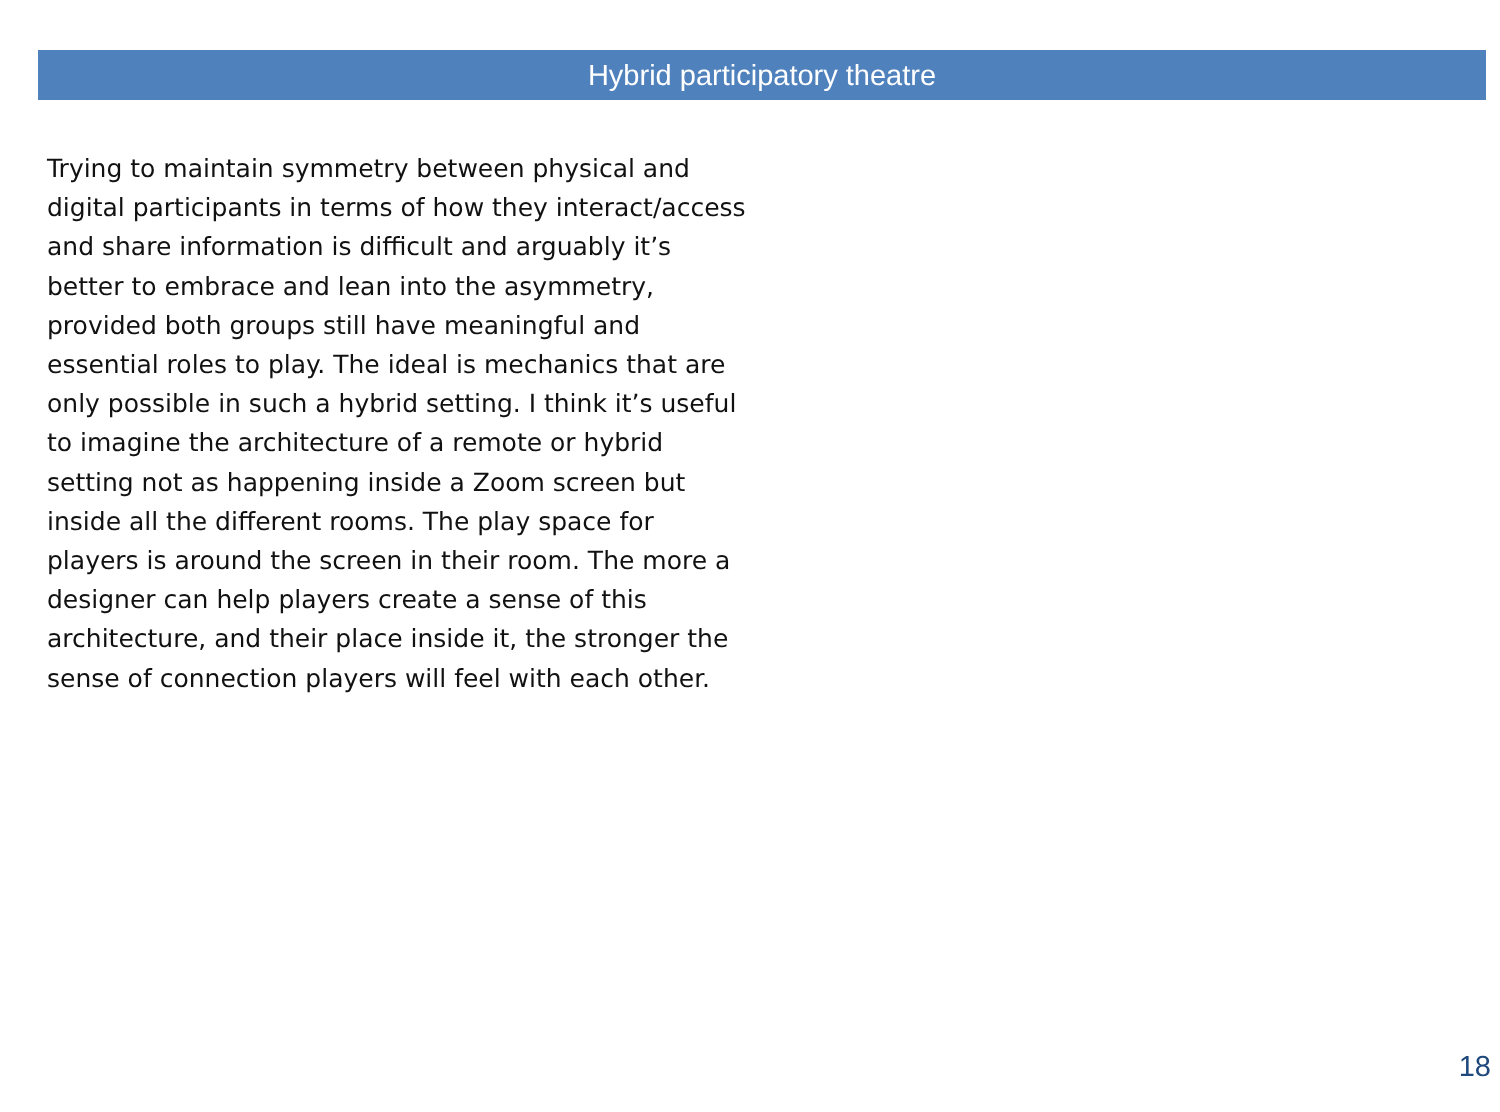Hybrid participatory theatre
Trying to maintain symmetry between physical and digital participants in terms of how they interact/access and share information is difficult and arguably it’s better to embrace and lean into the asymmetry, provided both groups still have meaningful and essential roles to play. The ideal is mechanics that are only possible in such a hybrid setting. I think it’s useful to imagine the architecture of a remote or hybrid setting not as happening inside a Zoom screen but inside all the different rooms. The play space for players is around the screen in their room. The more a designer can help players create a sense of this architecture, and their place inside it, the stronger the sense of connection players will feel with each other.
18